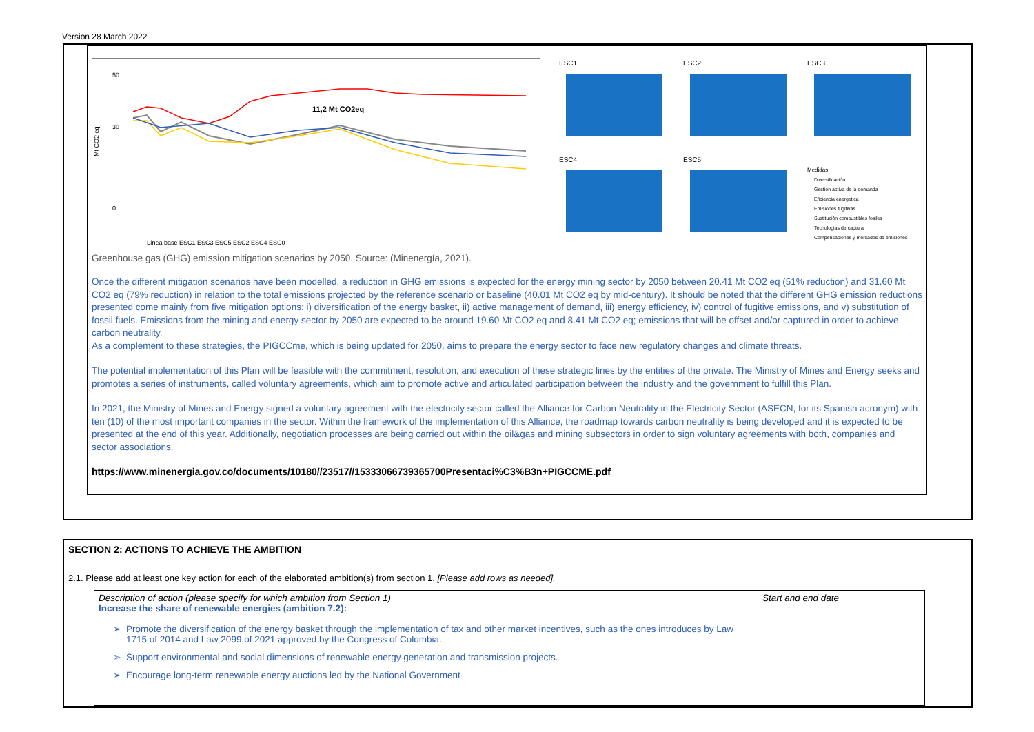Version 28 March 2022
50
30
0
Mt CO2 eq
11,2 Mt CO2eq
Línea base ESC1 ESC3 ESC5 ESC2 ESC4 ESC0
ESC1
ESC2
ESC3
ESC4
ESC5
Medidas
Diversificación
Gestion activa de la demanda
Eficiencia energetica
Emisiones fugitivas
Sustitución combustibles fosiles
Tecnologias de captura
Compensaciones y mercados de emisiones
Greenhouse gas (GHG) emission mitigation scenarios by 2050. Source: (Minenergía, 2021).
Once the different mitigation scenarios have been modelled, a reduction in GHG emissions is expected for the energy mining sector by 2050 between 20.41 Mt CO2 eq (51% reduction) and 31.60 Mt CO2 eq (79% reduction) in relation to the total emissions projected by the reference scenario or baseline (40.01 Mt CO2 eq by mid-century). It should be noted that the different GHG emission reductions presented come mainly from five mitigation options: i) diversification of the energy basket, ii) active management of demand, iii) energy efficiency, iv) control of fugitive emissions, and v) substitution of fossil fuels. Emissions from the mining and energy sector by 2050 are expected to be around 19.60 Mt CO2 eq and 8.41 Mt CO2 eq; emissions that will be offset and/or captured in order to achieve carbon neutrality.
As a complement to these strategies, the PIGCCme, which is being updated for 2050, aims to prepare the energy sector to face new regulatory changes and climate threats.
The potential implementation of this Plan will be feasible with the commitment, resolution, and execution of these strategic lines by the entities of the private. The Ministry of Mines and Energy seeks and promotes a series of instruments, called voluntary agreements, which aim to promote active and articulated participation between the industry and the government to fulfill this Plan.
In 2021, the Ministry of Mines and Energy signed a voluntary agreement with the electricity sector called the Alliance for Carbon Neutrality in the Electricity Sector (ASECN, for its Spanish acronym) with ten (10) of the most important companies in the sector. Within the framework of the implementation of this Alliance, the roadmap towards carbon neutrality is being developed and it is expected to be presented at the end of this year. Additionally, negotiation processes are being carried out within the oil&gas and mining subsectors in order to sign voluntary agreements with both, companies and sector associations.
https://www.minenergia.gov.co/documents/10180//23517//15333066739365700Presentaci%C3%B3n+PIGCCME.pdf
SECTION 2: ACTIONS TO ACHIEVE THE AMBITION
2.1. Please add at least one key action for each of the elaborated ambition(s) from section 1. [Please add rows as needed].
| Description of action (please specify for which ambition from Section 1) Increase the share of renewable energies (ambition 7.2): Promote the diversification of the energy basket through the implementation of tax and other market incentives, such as the ones introduces by Law 1715 of 2014 and Law 2099 of 2021 approved by the Congress of Colombia. Support environmental and social dimensions of renewable energy generation and transmission projects. Encourage long-term renewable energy auctions led by the National Government | Start and end date |